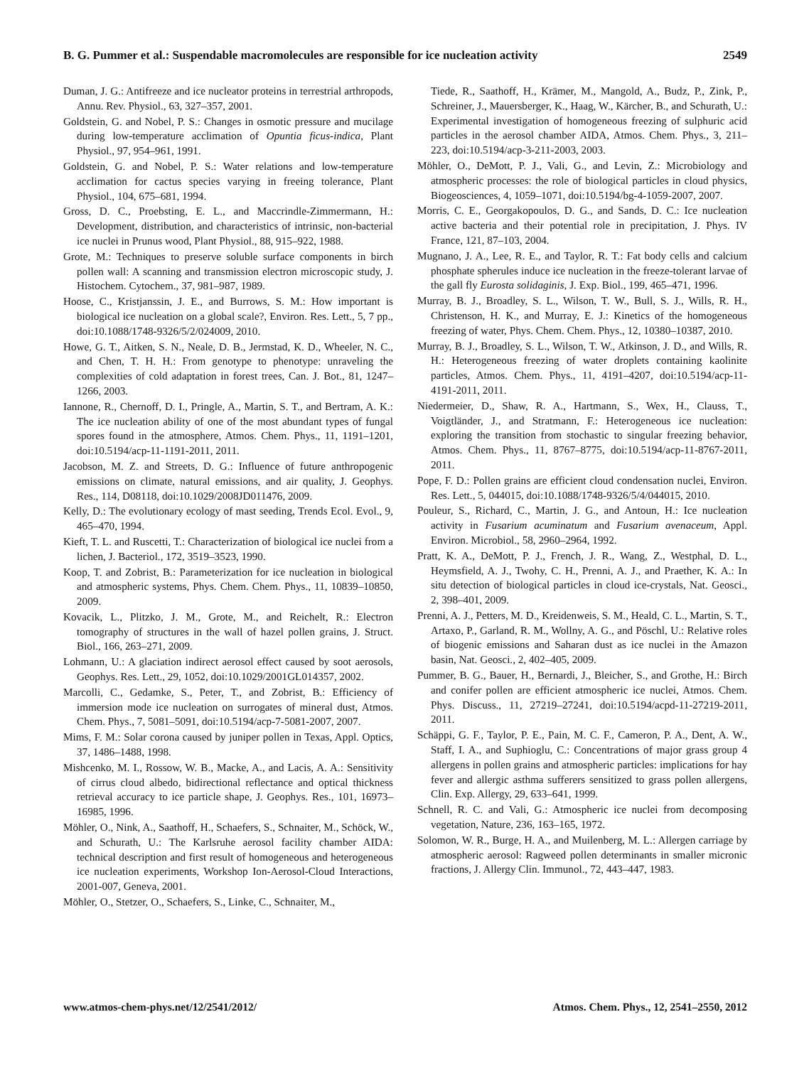B. G. Pummer et al.: Suspendable macromolecules are responsible for ice nucleation activity 2549
Duman, J. G.: Antifreeze and ice nucleator proteins in terrestrial arthropods, Annu. Rev. Physiol., 63, 327–357, 2001.
Goldstein, G. and Nobel, P. S.: Changes in osmotic pressure and mucilage during low-temperature acclimation of Opuntia ficus-indica, Plant Physiol., 97, 954–961, 1991.
Goldstein, G. and Nobel, P. S.: Water relations and low-temperature acclimation for cactus species varying in freeing tolerance, Plant Physiol., 104, 675–681, 1994.
Gross, D. C., Proebsting, E. L., and Maccrindle-Zimmermann, H.: Development, distribution, and characteristics of intrinsic, non-bacterial ice nuclei in Prunus wood, Plant Physiol., 88, 915–922, 1988.
Grote, M.: Techniques to preserve soluble surface components in birch pollen wall: A scanning and transmission electron microscopic study, J. Histochem. Cytochem., 37, 981–987, 1989.
Hoose, C., Kristjanssin, J. E., and Burrows, S. M.: How important is biological ice nucleation on a global scale?, Environ. Res. Lett., 5, 7 pp., doi:10.1088/1748-9326/5/2/024009, 2010.
Howe, G. T., Aitken, S. N., Neale, D. B., Jermstad, K. D., Wheeler, N. C., and Chen, T. H. H.: From genotype to phenotype: unraveling the complexities of cold adaptation in forest trees, Can. J. Bot., 81, 1247–1266, 2003.
Iannone, R., Chernoff, D. I., Pringle, A., Martin, S. T., and Bertram, A. K.: The ice nucleation ability of one of the most abundant types of fungal spores found in the atmosphere, Atmos. Chem. Phys., 11, 1191–1201, doi:10.5194/acp-11-1191-2011, 2011.
Jacobson, M. Z. and Streets, D. G.: Influence of future anthropogenic emissions on climate, natural emissions, and air quality, J. Geophys. Res., 114, D08118, doi:10.1029/2008JD011476, 2009.
Kelly, D.: The evolutionary ecology of mast seeding, Trends Ecol. Evol., 9, 465–470, 1994.
Kieft, T. L. and Ruscetti, T.: Characterization of biological ice nuclei from a lichen, J. Bacteriol., 172, 3519–3523, 1990.
Koop, T. and Zobrist, B.: Parameterization for ice nucleation in biological and atmospheric systems, Phys. Chem. Chem. Phys., 11, 10839–10850, 2009.
Kovacik, L., Plitzko, J. M., Grote, M., and Reichelt, R.: Electron tomography of structures in the wall of hazel pollen grains, J. Struct. Biol., 166, 263–271, 2009.
Lohmann, U.: A glaciation indirect aerosol effect caused by soot aerosols, Geophys. Res. Lett., 29, 1052, doi:10.1029/2001GL014357, 2002.
Marcolli, C., Gedamke, S., Peter, T., and Zobrist, B.: Efficiency of immersion mode ice nucleation on surrogates of mineral dust, Atmos. Chem. Phys., 7, 5081–5091, doi:10.5194/acp-7-5081-2007, 2007.
Mims, F. M.: Solar corona caused by juniper pollen in Texas, Appl. Optics, 37, 1486–1488, 1998.
Mishcenko, M. I., Rossow, W. B., Macke, A., and Lacis, A. A.: Sensitivity of cirrus cloud albedo, bidirectional reflectance and optical thickness retrieval accuracy to ice particle shape, J. Geophys. Res., 101, 16973–16985, 1996.
Möhler, O., Nink, A., Saathoff, H., Schaefers, S., Schnaiter, M., Schöck, W., and Schurath, U.: The Karlsruhe aerosol facility chamber AIDA: technical description and first result of homogeneous and heterogeneous ice nucleation experiments, Workshop Ion-Aerosol-Cloud Interactions, 2001-007, Geneva, 2001.
Möhler, O., Stetzer, O., Schaefers, S., Linke, C., Schnaiter, M.,
Tiede, R., Saathoff, H., Krämer, M., Mangold, A., Budz, P., Zink, P., Schreiner, J., Mauersberger, K., Haag, W., Kärcher, B., and Schurath, U.: Experimental investigation of homogeneous freezing of sulphuric acid particles in the aerosol chamber AIDA, Atmos. Chem. Phys., 3, 211–223, doi:10.5194/acp-3-211-2003, 2003.
Möhler, O., DeMott, P. J., Vali, G., and Levin, Z.: Microbiology and atmospheric processes: the role of biological particles in cloud physics, Biogeosciences, 4, 1059–1071, doi:10.5194/bg-4-1059-2007, 2007.
Morris, C. E., Georgakopoulos, D. G., and Sands, D. C.: Ice nucleation active bacteria and their potential role in precipitation, J. Phys. IV France, 121, 87–103, 2004.
Mugnano, J. A., Lee, R. E., and Taylor, R. T.: Fat body cells and calcium phosphate spherules induce ice nucleation in the freeze-tolerant larvae of the gall fly Eurosta solidaginis, J. Exp. Biol., 199, 465–471, 1996.
Murray, B. J., Broadley, S. L., Wilson, T. W., Bull, S. J., Wills, R. H., Christenson, H. K., and Murray, E. J.: Kinetics of the homogeneous freezing of water, Phys. Chem. Chem. Phys., 12, 10380–10387, 2010.
Murray, B. J., Broadley, S. L., Wilson, T. W., Atkinson, J. D., and Wills, R. H.: Heterogeneous freezing of water droplets containing kaolinite particles, Atmos. Chem. Phys., 11, 4191–4207, doi:10.5194/acp-11-4191-2011, 2011.
Niedermeier, D., Shaw, R. A., Hartmann, S., Wex, H., Clauss, T., Voigtländer, J., and Stratmann, F.: Heterogeneous ice nucleation: exploring the transition from stochastic to singular freezing behavior, Atmos. Chem. Phys., 11, 8767–8775, doi:10.5194/acp-11-8767-2011, 2011.
Pope, F. D.: Pollen grains are efficient cloud condensation nuclei, Environ. Res. Lett., 5, 044015, doi:10.1088/1748-9326/5/4/044015, 2010.
Pouleur, S., Richard, C., Martin, J. G., and Antoun, H.: Ice nucleation activity in Fusarium acuminatum and Fusarium avenaceum, Appl. Environ. Microbiol., 58, 2960–2964, 1992.
Pratt, K. A., DeMott, P. J., French, J. R., Wang, Z., Westphal, D. L., Heymsfield, A. J., Twohy, C. H., Prenni, A. J., and Praether, K. A.: In situ detection of biological particles in cloud ice-crystals, Nat. Geosci., 2, 398–401, 2009.
Prenni, A. J., Petters, M. D., Kreidenweis, S. M., Heald, C. L., Martin, S. T., Artaxo, P., Garland, R. M., Wollny, A. G., and Pöschl, U.: Relative roles of biogenic emissions and Saharan dust as ice nuclei in the Amazon basin, Nat. Geosci., 2, 402–405, 2009.
Pummer, B. G., Bauer, H., Bernardi, J., Bleicher, S., and Grothe, H.: Birch and conifer pollen are efficient atmospheric ice nuclei, Atmos. Chem. Phys. Discuss., 11, 27219–27241, doi:10.5194/acpd-11-27219-2011, 2011.
Schäppi, G. F., Taylor, P. E., Pain, M. C. F., Cameron, P. A., Dent, A. W., Staff, I. A., and Suphioglu, C.: Concentrations of major grass group 4 allergens in pollen grains and atmospheric particles: implications for hay fever and allergic asthma sufferers sensitized to grass pollen allergens, Clin. Exp. Allergy, 29, 633–641, 1999.
Schnell, R. C. and Vali, G.: Atmospheric ice nuclei from decomposing vegetation, Nature, 236, 163–165, 1972.
Solomon, W. R., Burge, H. A., and Muilenberg, M. L.: Allergen carriage by atmospheric aerosol: Ragweed pollen determinants in smaller micronic fractions, J. Allergy Clin. Immunol., 72, 443–447, 1983.
www.atmos-chem-phys.net/12/2541/2012/ Atmos. Chem. Phys., 12, 2541–2550, 2012